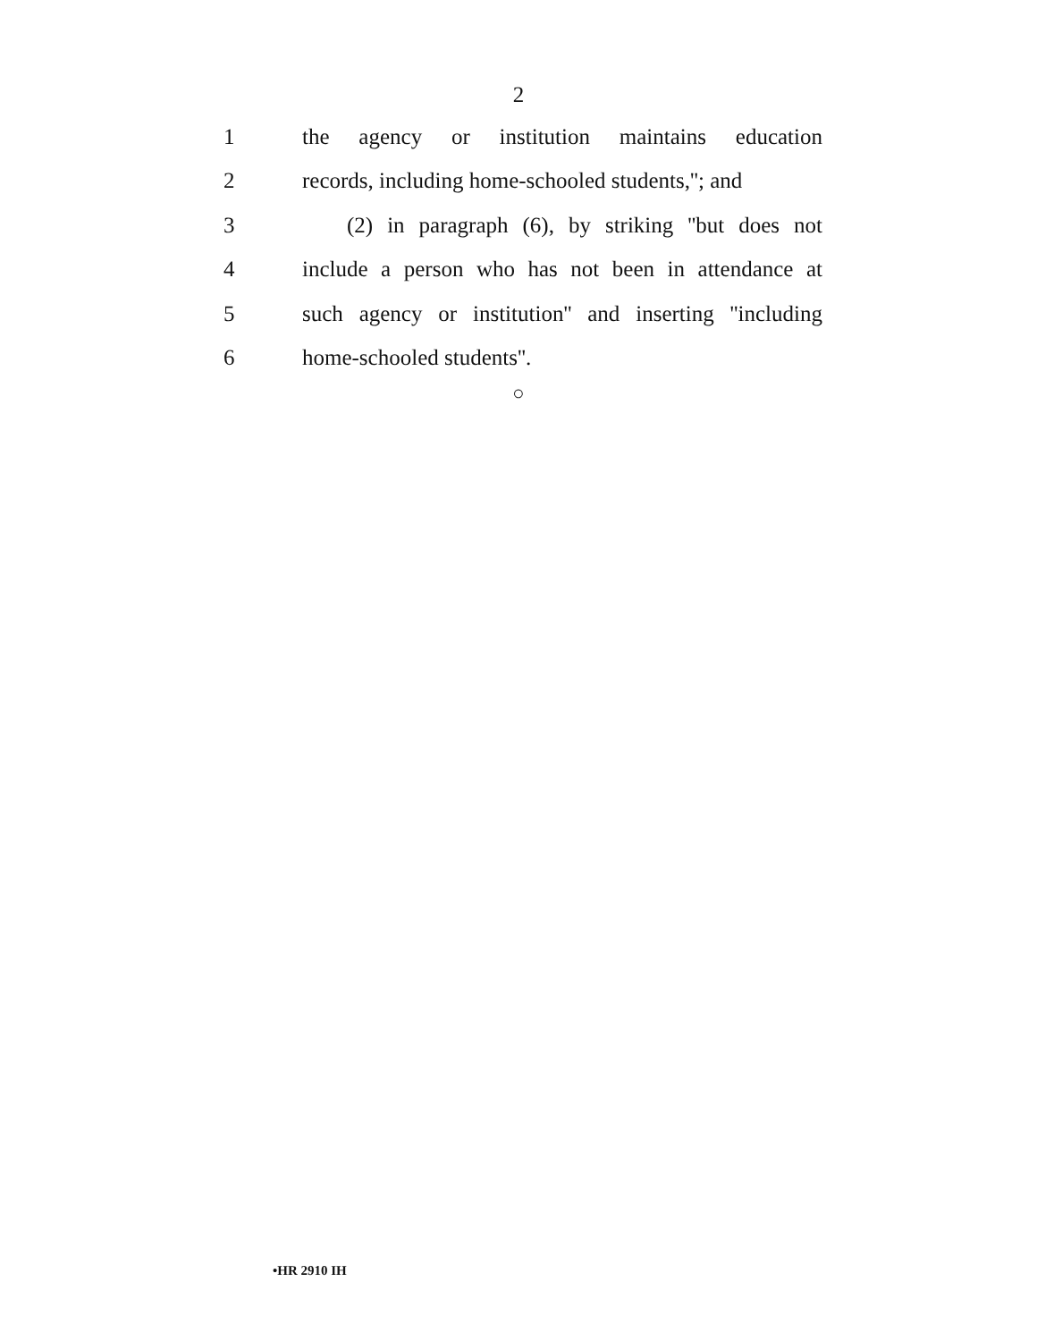2
1 the agency or institution maintains education
2 records, including home-schooled students,''; and
3 (2) in paragraph (6), by striking ''but does not
4 include a person who has not been in attendance at
5 such agency or institution'' and inserting ''including
6 home-schooled students''.
○
•HR 2910 IH